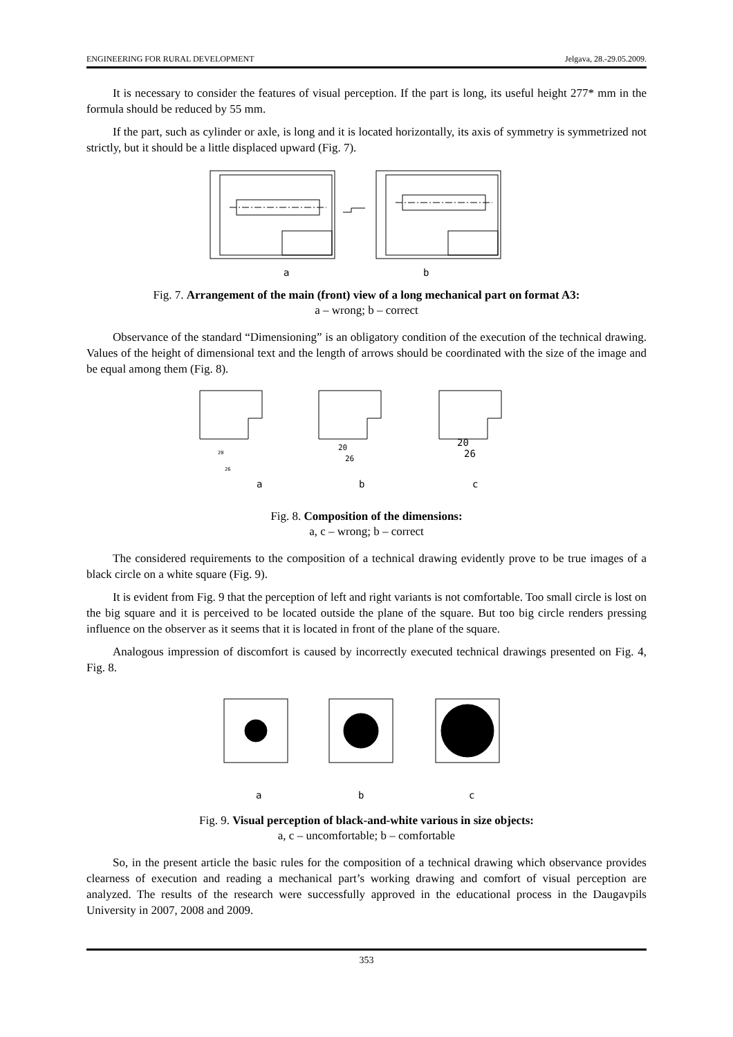ENGINEERING FOR RURAL DEVELOPMENT Jelgava, 28.-29.05.2009.
It is necessary to consider the features of visual perception. If the part is long, its useful height 277* mm in the formula should be reduced by 55 mm.
If the part, such as cylinder or axle, is long and it is located horizontally, its axis of symmetry is symmetrized not strictly, but it should be a little displaced upward (Fig. 7).
a
b
Fig. 7. Arrangement of the main (front) view of a long mechanical part on format A3:
a – wrong; b – correct
Observance of the standard “Dimensioning” is an obligatory condition of the execution of the technical drawing. Values of the height of dimensional text and the length of arrows should be coordinated with the size of the image and be equal among them (Fig. 8).
a
b
c
20
26
20
26
20
26
Fig. 8. Composition of the dimensions:
a, c – wrong; b – correct
The considered requirements to the composition of a technical drawing evidently prove to be true images of a black circle on a white square (Fig. 9).
It is evident from Fig. 9 that the perception of left and right variants is not comfortable. Too small circle is lost on the big square and it is perceived to be located outside the plane of the square. But too big circle renders pressing influence on the observer as it seems that it is located in front of the plane of the square.
Analogous impression of discomfort is caused by incorrectly executed technical drawings presented on Fig. 4, Fig. 8.
a
b
c
Fig. 9. Visual perception of black-and-white various in size objects:
a, c – uncomfortable; b – comfortable
So, in the present article the basic rules for the composition of a technical drawing which observance provides clearness of execution and reading a mechanical part’s working drawing and comfort of visual perception are analyzed. The results of the research were successfully approved in the educational process in the Daugavpils University in 2007, 2008 and 2009.
353